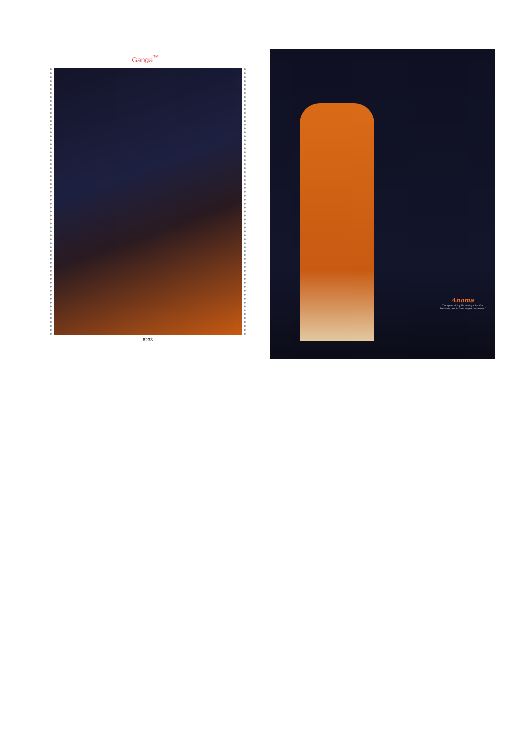Ganga<sup>™</sup>
6233
Anoma
"I've spent all my life playing roles that illustrious people have played before me."